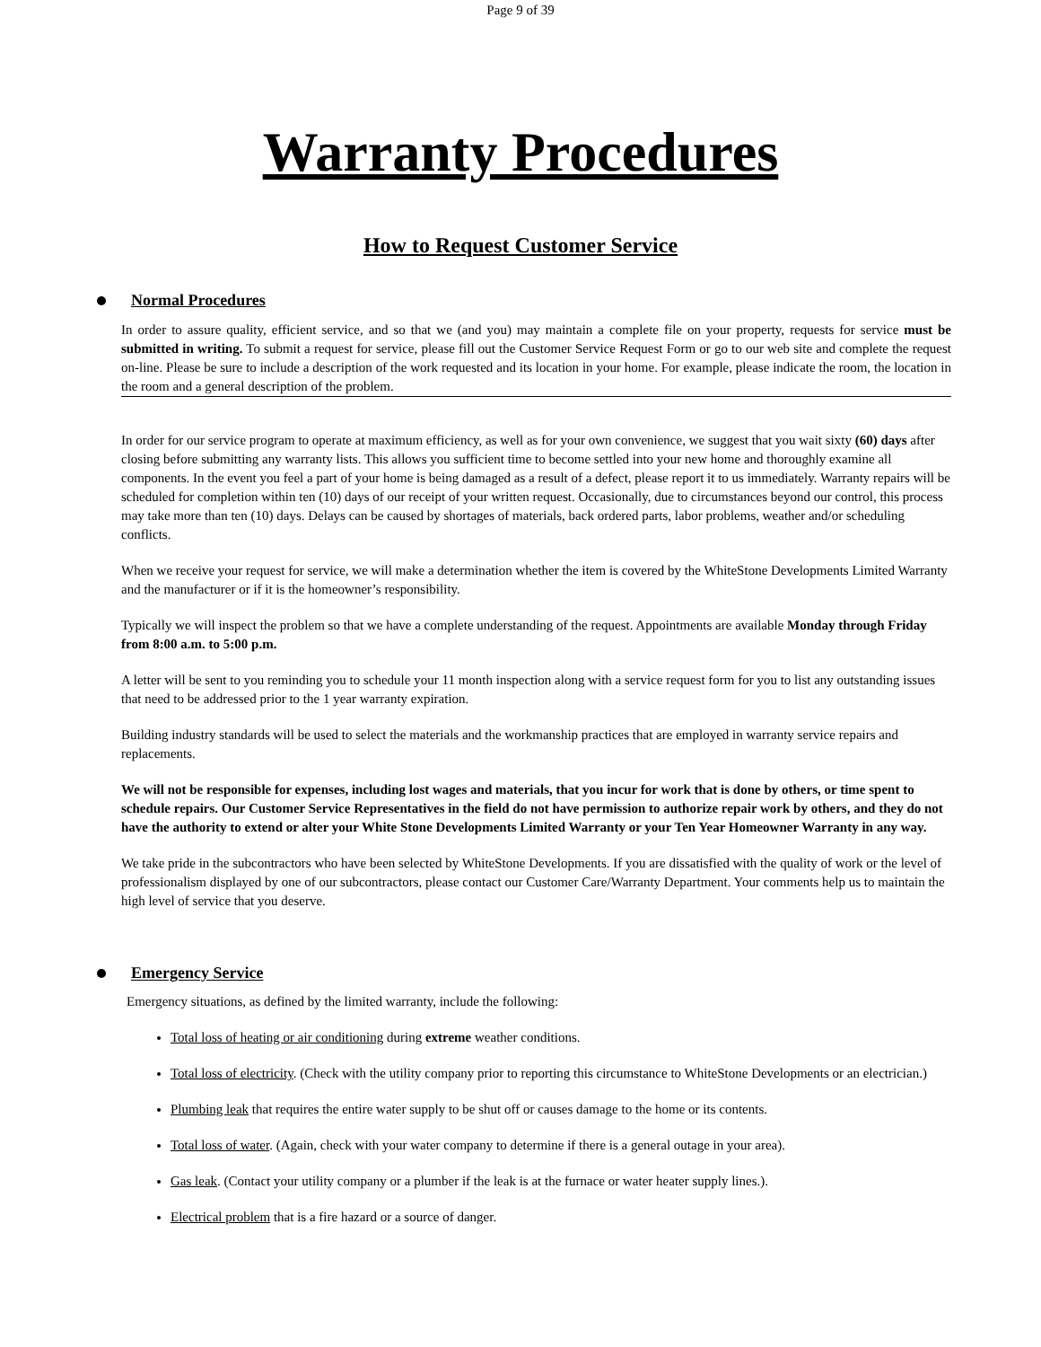Page 9 of 39
Warranty Procedures
How to Request Customer Service
Normal Procedures
In order to assure quality, efficient service, and so that we (and you) may maintain a complete file on your property, requests for service must be submitted in writing. To submit a request for service, please fill out the Customer Service Request Form or go to our web site and complete the request on-line. Please be sure to include a description of the work requested and its location in your home. For example, please indicate the room, the location in the room and a general description of the problem.
In order for our service program to operate at maximum efficiency, as well as for your own convenience, we suggest that you wait sixty (60) days after closing before submitting any warranty lists. This allows you sufficient time to become settled into your new home and thoroughly examine all components. In the event you feel a part of your home is being damaged as a result of a defect, please report it to us immediately. Warranty repairs will be scheduled for completion within ten (10) days of our receipt of your written request. Occasionally, due to circumstances beyond our control, this process may take more than ten (10) days. Delays can be caused by shortages of materials, back ordered parts, labor problems, weather and/or scheduling conflicts.
When we receive your request for service, we will make a determination whether the item is covered by the WhiteStone Developments Limited Warranty and the manufacturer or if it is the homeowner’s responsibility.
Typically we will inspect the problem so that we have a complete understanding of the request. Appointments are available Monday through Friday from 8:00 a.m. to 5:00 p.m.
A letter will be sent to you reminding you to schedule your 11 month inspection along with a service request form for you to list any outstanding issues that need to be addressed prior to the 1 year warranty expiration.
Building industry standards will be used to select the materials and the workmanship practices that are employed in warranty service repairs and replacements.
We will not be responsible for expenses, including lost wages and materials, that you incur for work that is done by others, or time spent to schedule repairs. Our Customer Service Representatives in the field do not have permission to authorize repair work by others, and they do not have the authority to extend or alter your White Stone Developments Limited Warranty or your Ten Year Homeowner Warranty in any way.
We take pride in the subcontractors who have been selected by WhiteStone Developments. If you are dissatisfied with the quality of work or the level of professionalism displayed by one of our subcontractors, please contact our Customer Care/Warranty Department. Your comments help us to maintain the high level of service that you deserve.
Emergency Service
Emergency situations, as defined by the limited warranty, include the following:
Total loss of heating or air conditioning during extreme weather conditions.
Total loss of electricity. (Check with the utility company prior to reporting this circumstance to WhiteStone Developments or an electrician.)
Plumbing leak that requires the entire water supply to be shut off or causes damage to the home or its contents.
Total loss of water. (Again, check with your water company to determine if there is a general outage in your area).
Gas leak. (Contact your utility company or a plumber if the leak is at the furnace or water heater supply lines.).
Electrical problem that is a fire hazard or a source of danger.